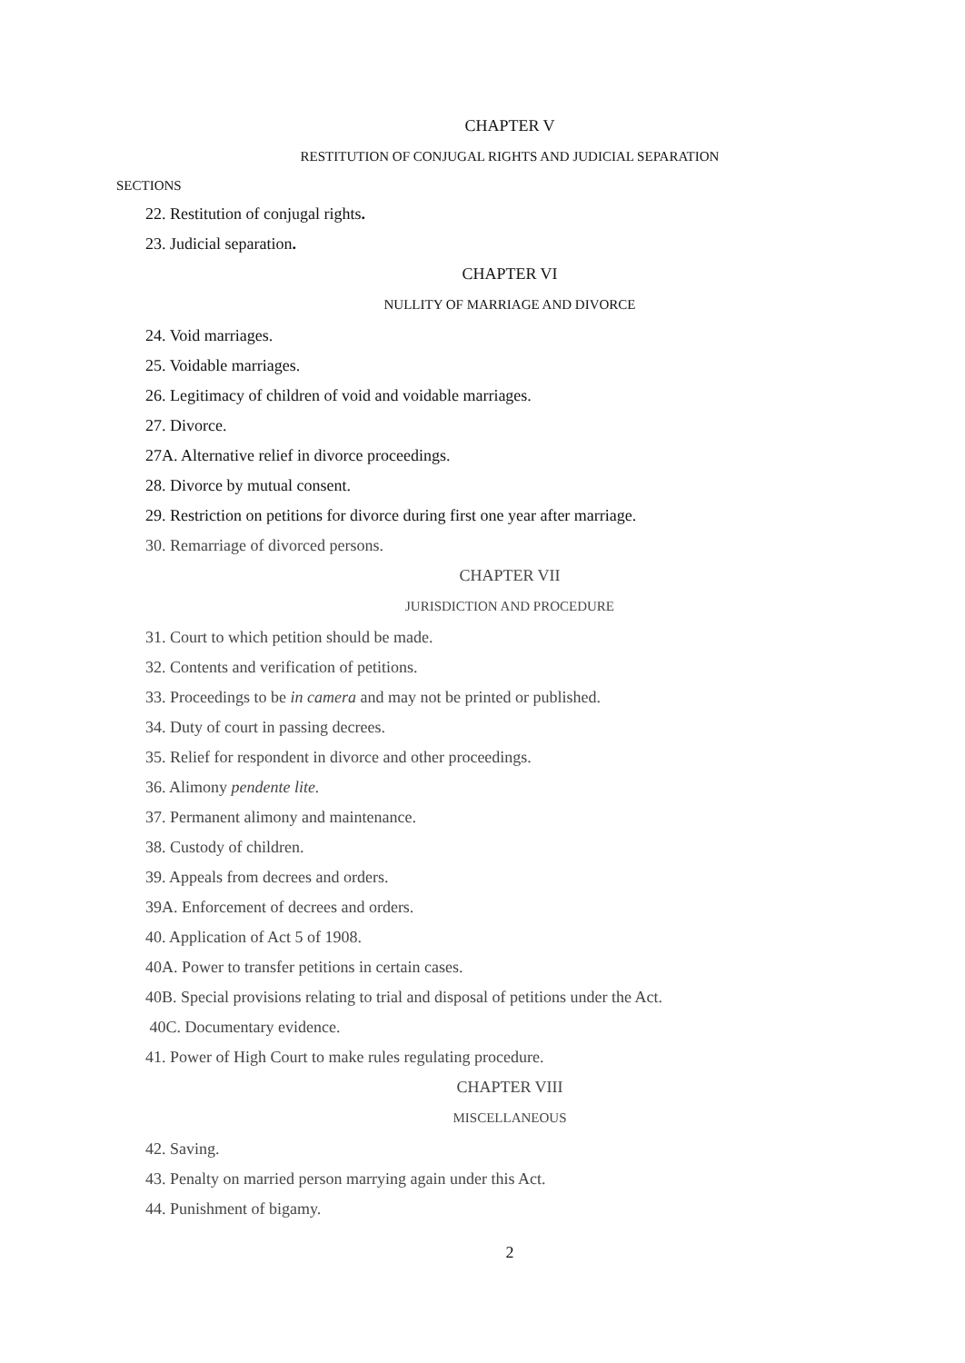CHAPTER V
RESTITUTION OF CONJUGAL RIGHTS AND JUDICIAL SEPARATION
SECTIONS
22. Restitution of conjugal rights.
23. Judicial separation.
CHAPTER VI
NULLITY OF MARRIAGE AND DIVORCE
24. Void marriages.
25. Voidable marriages.
26. Legitimacy of children of void and voidable marriages.
27. Divorce.
27A. Alternative relief in divorce proceedings.
28. Divorce by mutual consent.
29. Restriction on petitions for divorce during first one year after marriage.
30. Remarriage of divorced persons.
CHAPTER VII
JURISDICTION AND PROCEDURE
31. Court to which petition should be made.
32. Contents and verification of petitions.
33. Proceedings to be in camera and may not be printed or published.
34. Duty of court in passing decrees.
35. Relief for respondent in divorce and other proceedings.
36. Alimony pendente lite.
37. Permanent alimony and maintenance.
38. Custody of children.
39. Appeals from decrees and orders.
39A. Enforcement of decrees and orders.
40. Application of Act 5 of 1908.
40A. Power to transfer petitions in certain cases.
40B. Special provisions relating to trial and disposal of petitions under the Act.
40C. Documentary evidence.
41. Power of High Court to make rules regulating procedure.
CHAPTER VIII
MISCELLANEOUS
42. Saving.
43. Penalty on married person marrying again under this Act.
44. Punishment of bigamy.
2